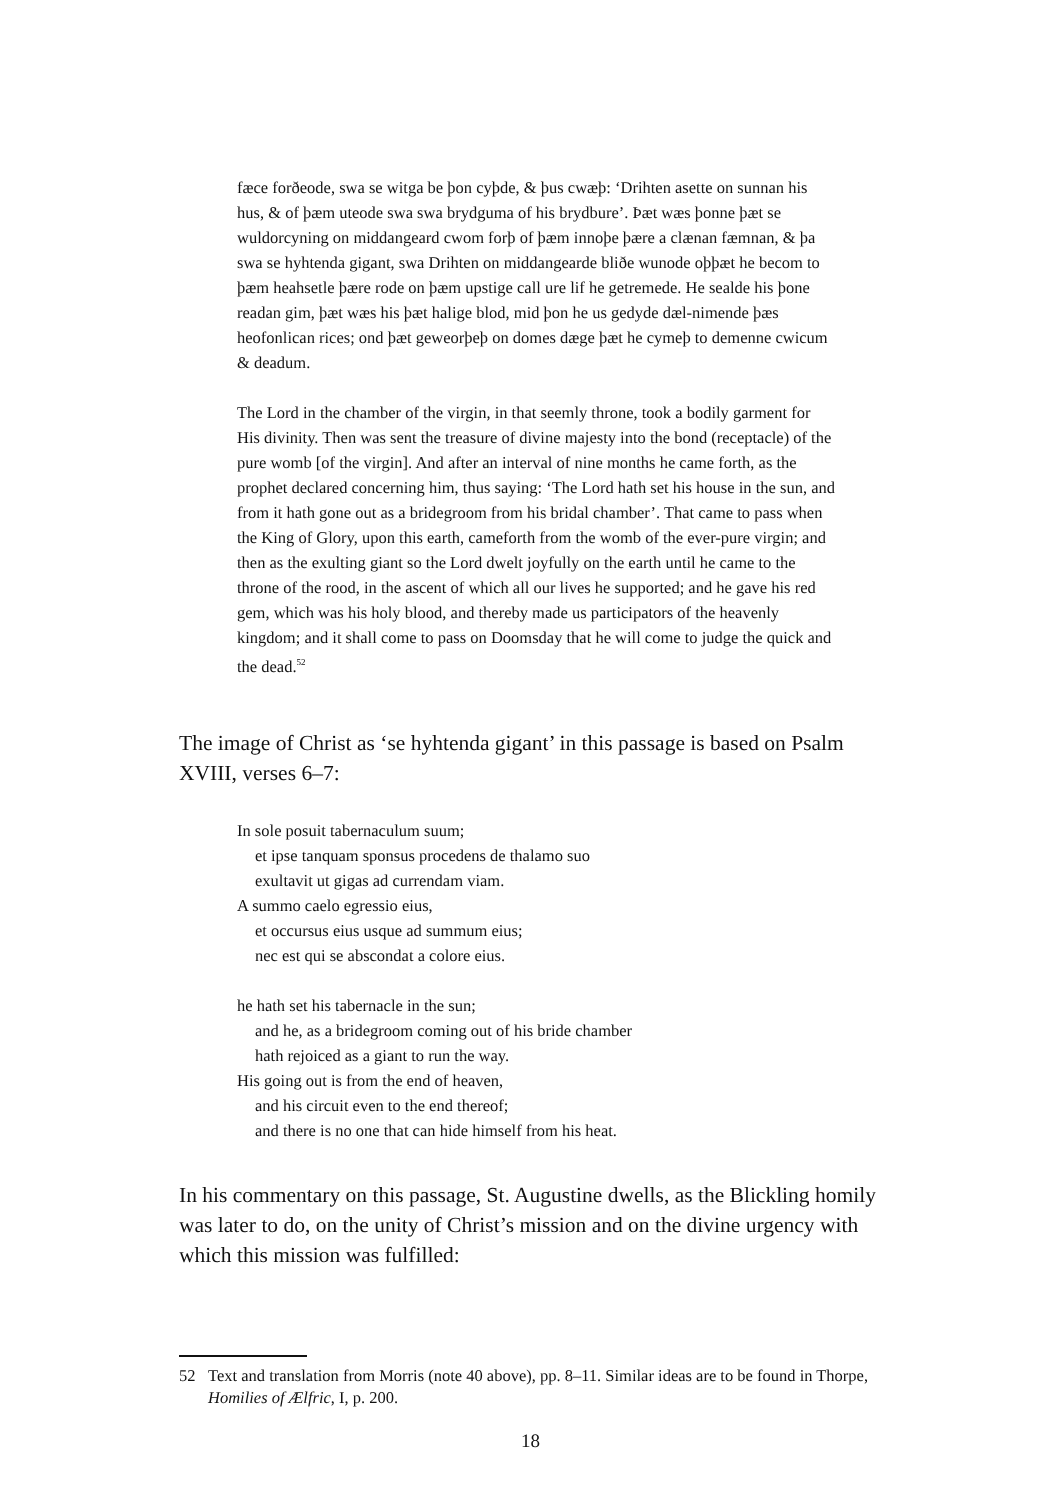fæce forðeode, swa se witga be þon cyþde, & þus cwæþ: ‘Drihten asette on sunnan his hus, & of þæm uteode swa swa brydguma of his brydbure’. Þæt wæs þonne þæt se wuldorcyning on middangeard cwom forþ of þæm innoþe þære a clænan fæmnan, & þa swa se hyhtenda gigant, swa Drihten on middangearde bliðe wunode oþþæt he becom to þæm heahsetle þære rode on þæm upstige call ure lif he getremede. He sealde his þone readan gim, þæt wæs his þæt halige blod, mid þon he us gedyde dæl-nimende þæs heofonlican rices; ond þæt geweorþeþ on domes dæge þæt he cymeþ to demenne cwicum & deadum.
The Lord in the chamber of the virgin, in that seemly throne, took a bodily garment for His divinity. Then was sent the treasure of divine majesty into the bond (receptacle) of the pure womb [of the virgin]. And after an interval of nine months he came forth, as the prophet declared concerning him, thus saying: ‘The Lord hath set his house in the sun, and from it hath gone out as a bridegroom from his bridal chamber’. That came to pass when the King of Glory, upon this earth, cameforth from the womb of the ever-pure virgin; and then as the exulting giant so the Lord dwelt joyfully on the earth until he came to the throne of the rood, in the ascent of which all our lives he supported; and he gave his red gem, which was his holy blood, and thereby made us participators of the heavenly kingdom; and it shall come to pass on Doomsday that he will come to judge the quick and the dead.<sup>52</sup>
The image of Christ as ‘se hyhtenda gigant’ in this passage is based on Psalm XVIII, verses 6–7:
In sole posuit tabernaculum suum;
et ipse tanquam sponsus procedens de thalamo suo
exultavit ut gigas ad currendam viam.
A summo caelo egressio eius,
et occursus eius usque ad summum eius;
nec est qui se abscondat a colore eius.
he hath set his tabernacle in the sun;
and he, as a bridegroom coming out of his bride chamber
hath rejoiced as a giant to run the way.
His going out is from the end of heaven,
and his circuit even to the end thereof;
and there is no one that can hide himself from his heat.
In his commentary on this passage, St. Augustine dwells, as the Blickling homily was later to do, on the unity of Christ’s mission and on the divine urgency with which this mission was fulfilled:
52 Text and translation from Morris (note 40 above), pp. 8–11. Similar ideas are to be found in Thorpe, Homilies of Ælfric, I, p. 200.
18